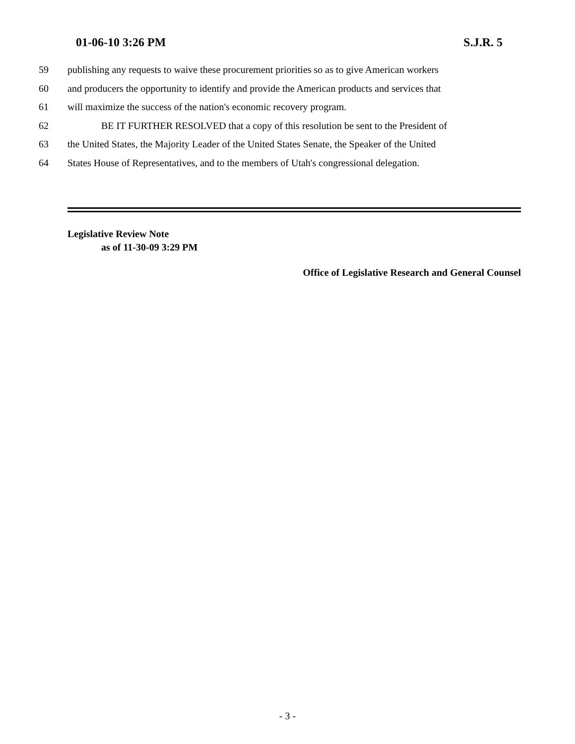01-06-10 3:26 PM S.J.R. 5
59 publishing any requests to waive these procurement priorities so as to give American workers
60 and producers the opportunity to identify and provide the American products and services that
61 will maximize the success of the nation's economic recovery program.
62 BE IT FURTHER RESOLVED that a copy of this resolution be sent to the President of
63 the United States, the Majority Leader of the United States Senate, the Speaker of the United
64 States House of Representatives, and to the members of Utah's congressional delegation.
Legislative Review Note
as of 11-30-09 3:29 PM
Office of Legislative Research and General Counsel
- 3 -